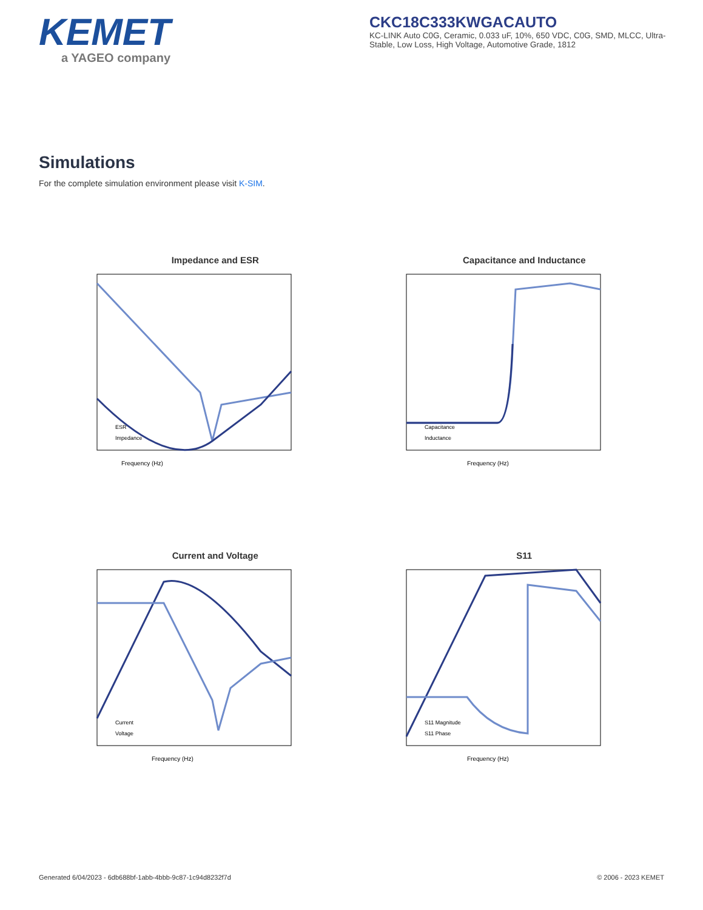KEMET
a YAGEO company
CKC18C333KWGACAUTO
KC-LINK Auto C0G, Ceramic, 0.033 uF, 10%, 650 VDC, C0G, SMD, MLCC, Ultra-Stable, Low Loss, High Voltage, Automotive Grade, 1812
Simulations
For the complete simulation environment please visit K-SIM.
Impedance and ESR
Frequency (Hz)
ESR
Impedance
Capacitance and Inductance
Frequency (Hz)
Capacitance
Inductance
Current and Voltage
Frequency (Hz)
Current
Voltage
S11
Frequency (Hz)
S11 Magnitude
S11 Phase
Generated 6/04/2023 - 6db688bf-1abb-4bbb-9c87-1c94d8232f7d © 2006 - 2023 KEMET